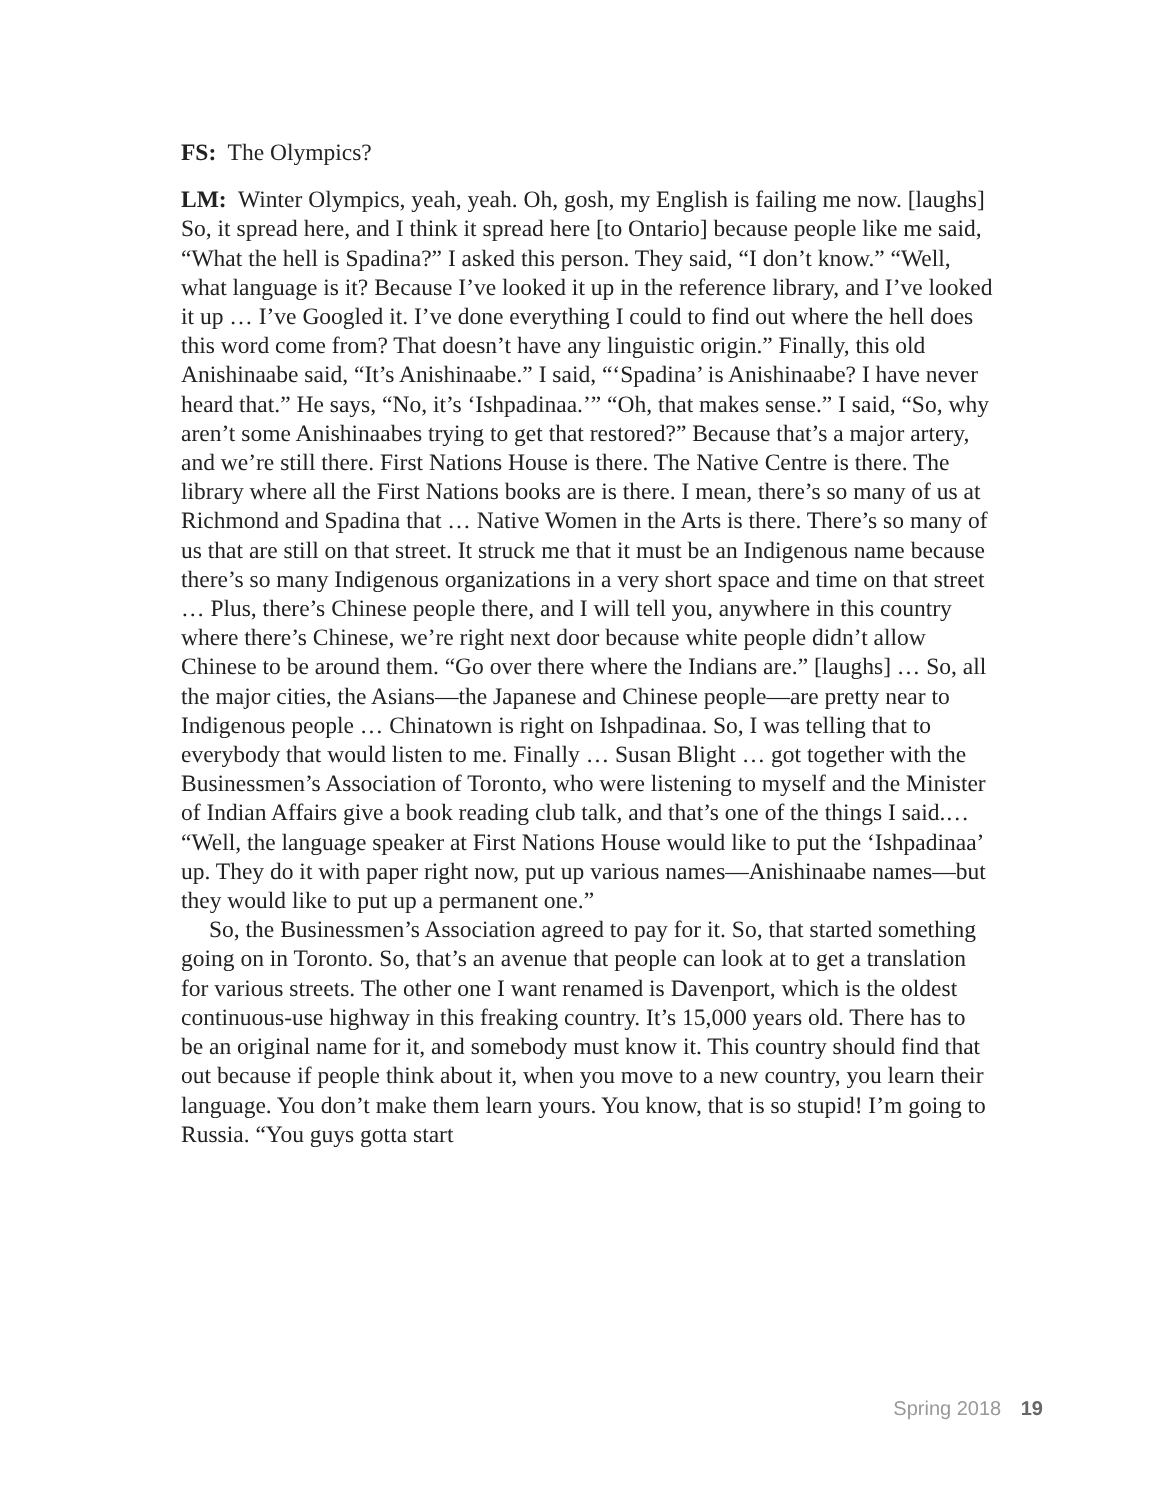FS: The Olympics?
LM: Winter Olympics, yeah, yeah. Oh, gosh, my English is failing me now. [laughs] So, it spread here, and I think it spread here [to Ontario] because people like me said, “What the hell is Spadina?” I asked this person. They said, “I don’t know.” “Well, what language is it? Because I’ve looked it up in the reference library, and I’ve looked it up … I’ve Googled it. I’ve done everything I could to find out where the hell does this word come from? That doesn’t have any linguistic origin.” Finally, this old Anishinaabe said, “It’s Anishinaabe.” I said, “‘Spadina’ is Anishinaabe? I have never heard that.” He says, “No, it’s ‘Ishpadinaa.’” “Oh, that makes sense.” I said, “So, why aren’t some Anishinaabes trying to get that restored?” Because that’s a major artery, and we’re still there. First Nations House is there. The Native Centre is there. The library where all the First Nations books are is there. I mean, there’s so many of us at Richmond and Spadina that … Native Women in the Arts is there. There’s so many of us that are still on that street. It struck me that it must be an Indigenous name because there’s so many Indigenous organizations in a very short space and time on that street … Plus, there’s Chinese people there, and I will tell you, anywhere in this country where there’s Chinese, we’re right next door because white people didn’t allow Chinese to be around them. “Go over there where the Indians are.” [laughs] … So, all the major cities, the Asians—the Japanese and Chinese people—are pretty near to Indigenous people … Chinatown is right on Ishpadinaa. So, I was telling that to everybody that would listen to me. Finally … Susan Blight … got together with the Businessmen’s Association of Toronto, who were listening to myself and the Minister of Indian Affairs give a book reading club talk, and that’s one of the things I said.… “Well, the language speaker at First Nations House would like to put the ‘Ishpadinaa’ up. They do it with paper right now, put up various names—Anishinaabe names—but they would like to put up a permanent one.”
So, the Businessmen’s Association agreed to pay for it. So, that started something going on in Toronto. So, that’s an avenue that people can look at to get a translation for various streets. The other one I want renamed is Davenport, which is the oldest continuous-use highway in this freaking country. It’s 15,000 years old. There has to be an original name for it, and somebody must know it. This country should find that out because if people think about it, when you move to a new country, you learn their language. You don’t make them learn yours. You know, that is so stupid! I’m going to Russia. “You guys gotta start
Spring 2018 19